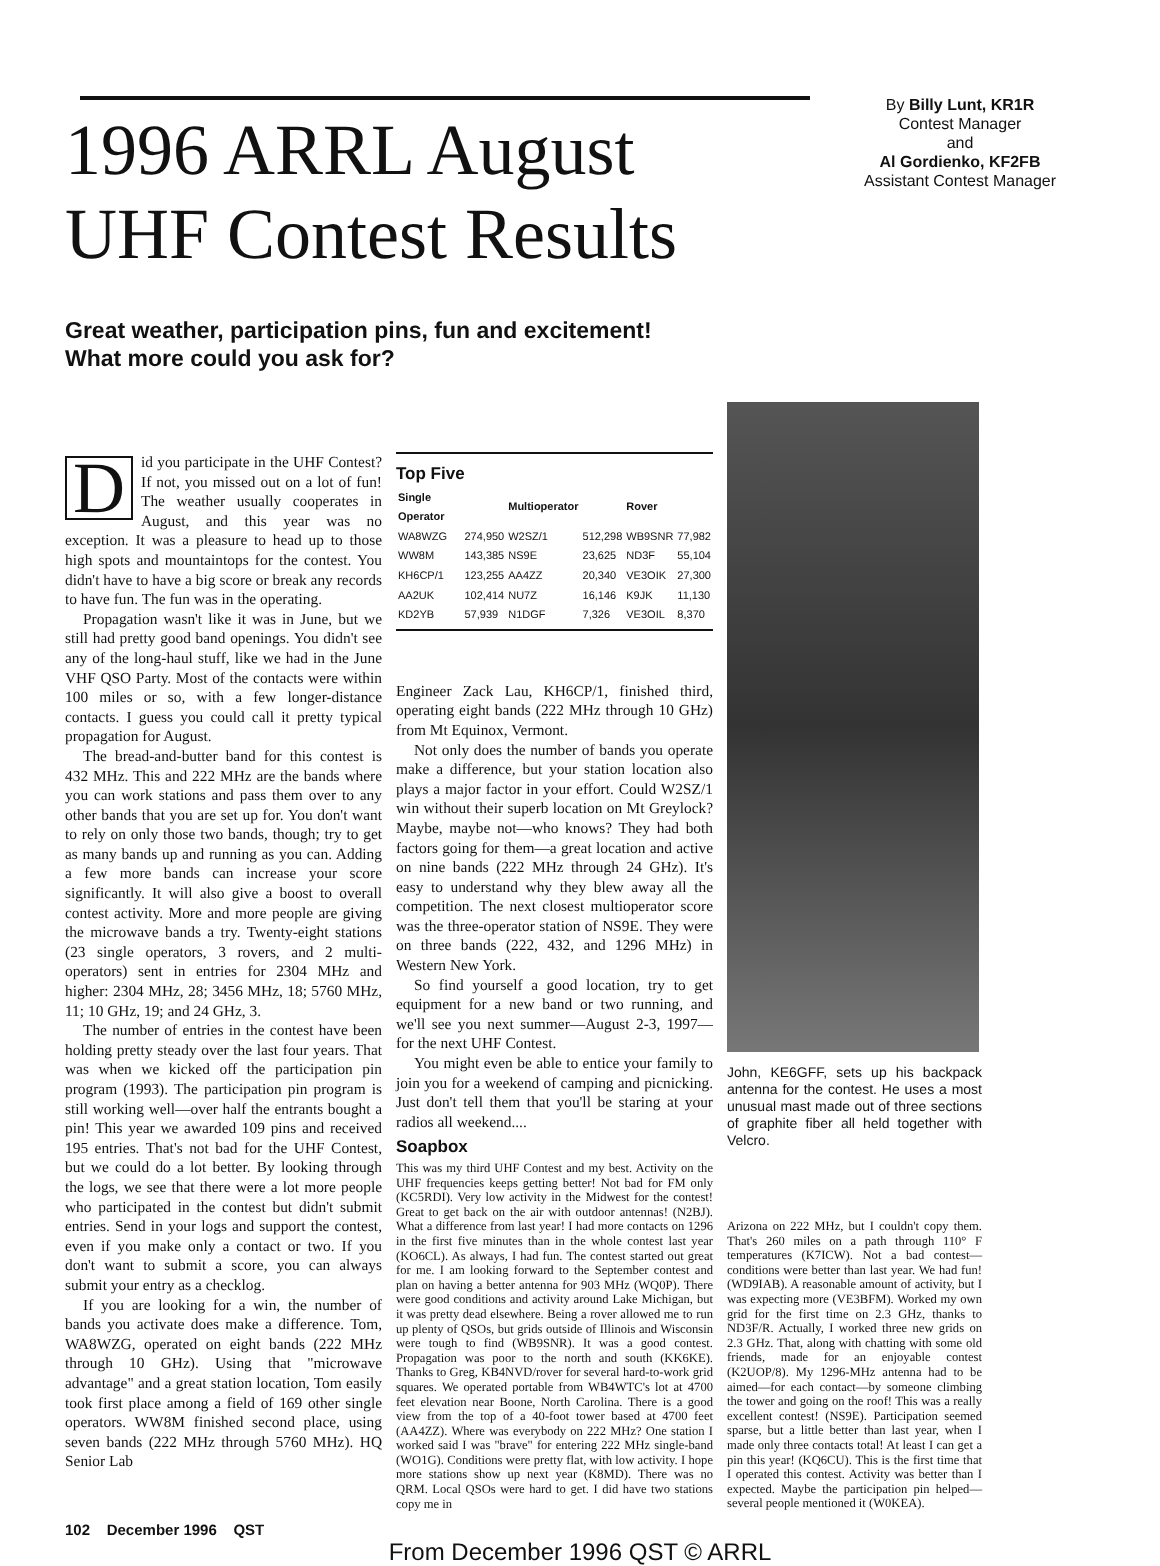1996 ARRL August
UHF Contest Results
By Billy Lunt, KR1R
Contest Manager
and
Al Gordienko, KF2FB
Assistant Contest Manager
Great weather, participation pins, fun and excitement!
What more could you ask for?
Did you participate in the UHF Contest? If not, you missed out on a lot of fun! The weather usually cooperates in August, and this year was no exception. It was a pleasure to head up to those high spots and mountaintops for the contest. You didn't have to have a big score or break any records to have fun. The fun was in the operating.
Propagation wasn't like it was in June, but we still had pretty good band openings. You didn't see any of the long-haul stuff, like we had in the June VHF QSO Party. Most of the contacts were within 100 miles or so, with a few longer-distance contacts. I guess you could call it pretty typical propagation for August.
The bread-and-butter band for this contest is 432 MHz. This and 222 MHz are the bands where you can work stations and pass them over to any other bands that you are set up for. You don't want to rely on only those two bands, though; try to get as many bands up and running as you can. Adding a few more bands can increase your score significantly. It will also give a boost to overall contest activity. More and more people are giving the microwave bands a try. Twenty-eight stations (23 single operators, 3 rovers, and 2 multi-operators) sent in entries for 2304 MHz and higher: 2304 MHz, 28; 3456 MHz, 18; 5760 MHz, 11; 10 GHz, 19; and 24 GHz, 3.
The number of entries in the contest have been holding pretty steady over the last four years. That was when we kicked off the participation pin program (1993). The participation pin program is still working well—over half the entrants bought a pin! This year we awarded 109 pins and received 195 entries. That's not bad for the UHF Contest, but we could do a lot better. By looking through the logs, we see that there were a lot more people who participated in the contest but didn't submit entries. Send in your logs and support the contest, even if you make only a contact or two. If you don't want to submit a score, you can always submit your entry as a checklog.
If you are looking for a win, the number of bands you activate does make a difference. Tom, WA8WZG, operated on eight bands (222 MHz through 10 GHz). Using that "microwave advantage" and a great station location, Tom easily took first place among a field of 169 other single operators. WW8M finished second place, using seven bands (222 MHz through 5760 MHz). HQ Senior Lab
Top Five
| Single Operator | | Multioperator | | Rover | |
| --- | --- | --- | --- | --- | --- |
| WA8WZG | 274,950 | W2SZ/1 | 512,298 | WB9SNR | 77,982 |
| WW8M | 143,385 | NS9E | 23,625 | ND3F | 55,104 |
| KH6CP/1 | 123,255 | AA4ZZ | 20,340 | VE3OIK | 27,300 |
| AA2UK | 102,414 | NU7Z | 16,146 | K9JK | 11,130 |
| KD2YB | 57,939 | N1DGF | 7,326 | VE3OIL | 8,370 |
Engineer Zack Lau, KH6CP/1, finished third, operating eight bands (222 MHz through 10 GHz) from Mt Equinox, Vermont.
Not only does the number of bands you operate make a difference, but your station location also plays a major factor in your effort. Could W2SZ/1 win without their superb location on Mt Greylock? Maybe, maybe not—who knows? They had both factors going for them—a great location and active on nine bands (222 MHz through 24 GHz). It's easy to understand why they blew away all the competition. The next closest multioperator score was the three-operator station of NS9E. They were on three bands (222, 432, and 1296 MHz) in Western New York.
So find yourself a good location, try to get equipment for a new band or two running, and we'll see you next summer—August 2-3, 1997— for the next UHF Contest.
You might even be able to entice your family to join you for a weekend of camping and picnicking. Just don't tell them that you'll be staring at your radios all weekend....
Soapbox
This was my third UHF Contest and my best. Activity on the UHF frequencies keeps getting better! Not bad for FM only (KC5RDI). Very low activity in the Midwest for the contest! Great to get back on the air with outdoor antennas! (N2BJ). What a difference from last year! I had more contacts on 1296 in the first five minutes than in the whole contest last year (KO6CL). As always, I had fun. The contest started out great for me. I am looking forward to the September contest and plan on having a better antenna for 903 MHz (WQ0P). There were good conditions and activity around Lake Michigan, but it was pretty dead elsewhere. Being a rover allowed me to run up plenty of QSOs, but grids outside of Illinois and Wisconsin were tough to find (WB9SNR). It was a good contest. Propagation was poor to the north and south (KK6KE). Thanks to Greg, KB4NVD/rover for several hard-to-work grid squares. We operated portable from WB4WTC's lot at 4700 feet elevation near Boone, North Carolina. There is a good view from the top of a 40-foot tower based at 4700 feet (AA4ZZ). Where was everybody on 222 MHz? One station I worked said I was "brave" for entering 222 MHz single-band (WO1G). Conditions were pretty flat, with low activity. I hope more stations show up next year (K8MD). There was no QRM. Local QSOs were hard to get. I did have two stations copy me in
John, KE6GFF, sets up his backpack antenna for the contest. He uses a most unusual mast made out of three sections of graphite fiber all held together with Velcro.
Arizona on 222 MHz, but I couldn't copy them. That's 260 miles on a path through 110° F temperatures (K7ICW). Not a bad contest—conditions were better than last year. We had fun! (WD9IAB). A reasonable amount of activity, but I was expecting more (VE3BFM). Worked my own grid for the first time on 2.3 GHz, thanks to ND3F/R. Actually, I worked three new grids on 2.3 GHz. That, along with chatting with some old friends, made for an enjoyable contest (K2UOP/8). My 1296-MHz antenna had to be aimed—for each contact—by someone climbing the tower and going on the roof! This was a really excellent contest! (NS9E). Participation seemed sparse, but a little better than last year, when I made only three contacts total! At least I can get a pin this year! (KQ6CU). This is the first time that I operated this contest. Activity was better than I expected. Maybe the participation pin helped—several people mentioned it (W0KEA).
102 December 1996 QST
From December 1996 QST © ARRL